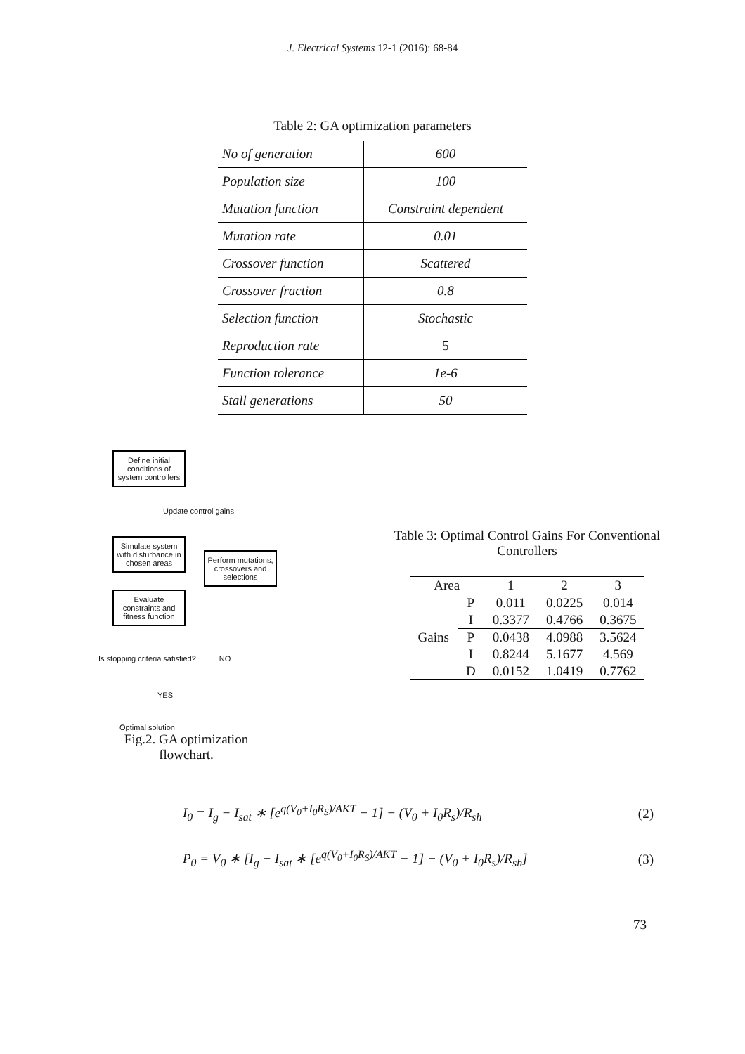J. Electrical Systems 12-1 (2016): 68-84
Table 2: GA optimization parameters
| No of generation | 600 |
| Population size | 100 |
| Mutation function | Constraint dependent |
| Mutation rate | 0.01 |
| Crossover function | Scattered |
| Crossover fraction | 0.8 |
| Selection function | Stochastic |
| Reproduction rate | 5 |
| Function tolerance | 1e-6 |
| Stall generations | 50 |
Define initial conditions of system controllers
Update control gains
Simulate system with disturbance in chosen areas
Evaluate constraints and fitness function
Perform mutations, crossovers and selections
Is stopping criteria satisfied? NO
YES
Optimal solution
Fig.2. GA optimization flowchart.
Table 3: Optimal Control Gains For Conventional
Controllers
| Area | | 1 | 2 | 3 |
| --- | --- | --- | --- | --- |
| Gains | P | 0.011 | 0.0225 | 0.014 |
| | I | 0.3377 | 0.4766 | 0.3675 |
| | P | 0.0438 | 4.0988 | 3.5624 |
| | I | 0.8244 | 5.1677 | 4.569 |
| | D | 0.0152 | 1.0419 | 0.7762 |
I<sub>0</sub> = I<sub>g</sub> − I<sub>sat</sub> ∗ [e<sup>q(V<sub>0</sub>+I<sub>0</sub>R<sub>S</sub>)/AKT</sup> − 1] − (V<sub>0</sub> + I<sub>0</sub>R<sub>s</sub>)/R<sub>sh</sub> (2)
P<sub>0</sub> = V<sub>0</sub> ∗ [I<sub>g</sub> − I<sub>sat</sub> ∗ [e<sup>q(V<sub>0</sub>+I<sub>0</sub>R<sub>S</sub>)/AKT</sup> − 1] − (V<sub>0</sub> + I<sub>0</sub>R<sub>s</sub>)/R<sub>sh</sub>] (3)
73